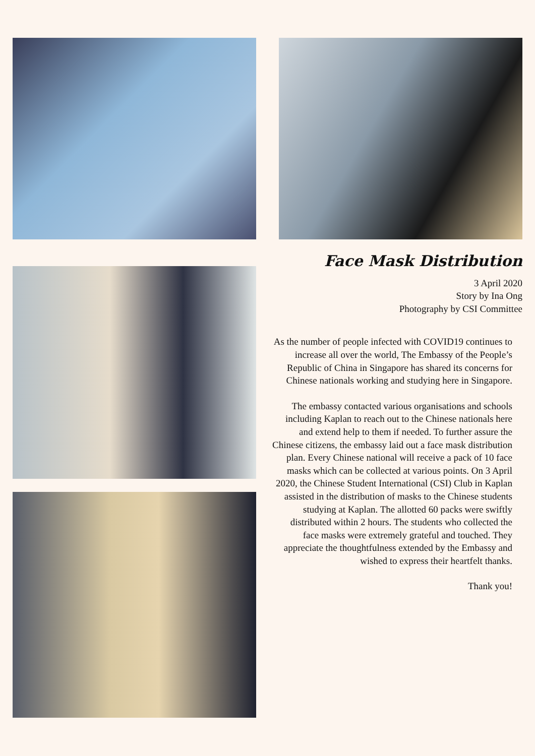Face Mask Distribution
3 April 2020
Story by Ina Ong
Photography by CSI Committee
As the number of people infected with COVID19 continues to increase all over the world, The Embassy of the People’s Republic of China in Singapore has shared its concerns for Chinese nationals working and studying here in Singapore.
The embassy contacted various organisations and schools including Kaplan to reach out to the Chinese nationals here and extend help to them if needed. To further assure the Chinese citizens, the embassy laid out a face mask distribution plan. Every Chinese national will receive a pack of 10 face masks which can be collected at various points. On 3 April 2020, the Chinese Student International (CSI) Club in Kaplan assisted in the distribution of masks to the Chinese students studying at Kaplan. The allotted 60 packs were swiftly distributed within 2 hours. The students who collected the face masks were extremely grateful and touched. They appreciate the thoughtfulness extended by the Embassy and wished to express their heartfelt thanks.
Thank you!